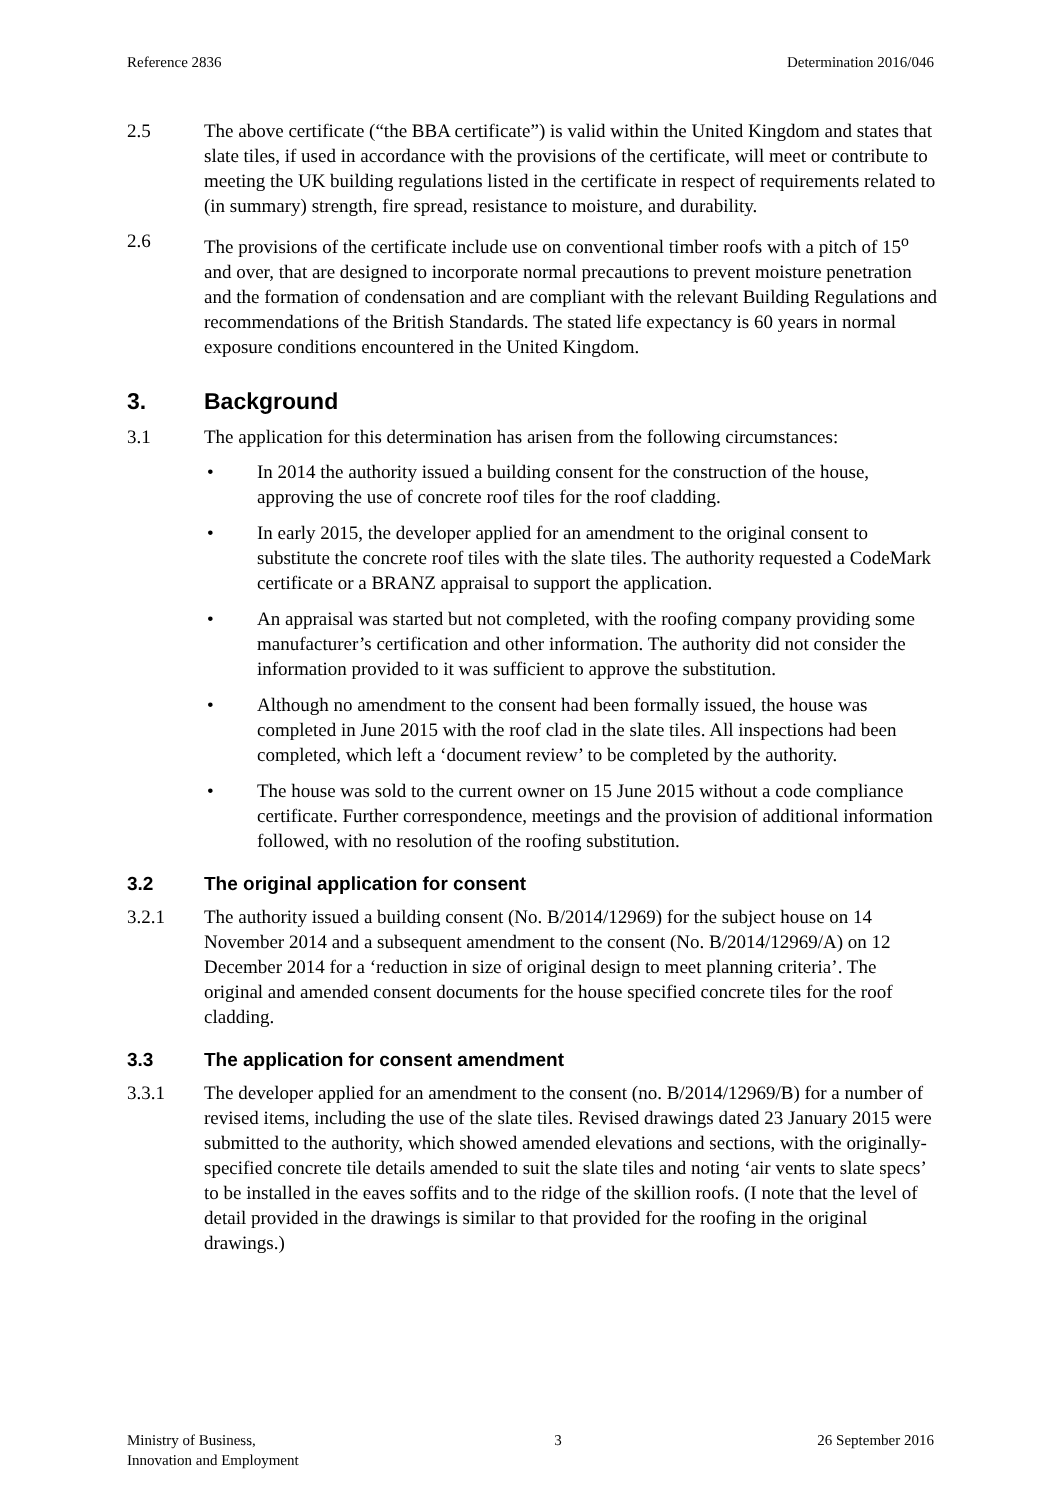Reference 2836 Determination 2016/046
2.5 The above certificate (“the BBA certificate”) is valid within the United Kingdom and states that slate tiles, if used in accordance with the provisions of the certificate, will meet or contribute to meeting the UK building regulations listed in the certificate in respect of requirements related to (in summary) strength, fire spread, resistance to moisture, and durability.
2.6 The provisions of the certificate include use on conventional timber roofs with a pitch of 15<sup>o</sup> and over, that are designed to incorporate normal precautions to prevent moisture penetration and the formation of condensation and are compliant with the relevant Building Regulations and recommendations of the British Standards. The stated life expectancy is 60 years in normal exposure conditions encountered in the United Kingdom.
3. Background
3.1 The application for this determination has arisen from the following circumstances:
• In 2014 the authority issued a building consent for the construction of the house, approving the use of concrete roof tiles for the roof cladding.
• In early 2015, the developer applied for an amendment to the original consent to substitute the concrete roof tiles with the slate tiles. The authority requested a CodeMark certificate or a BRANZ appraisal to support the application.
• An appraisal was started but not completed, with the roofing company providing some manufacturer’s certification and other information. The authority did not consider the information provided to it was sufficient to approve the substitution.
• Although no amendment to the consent had been formally issued, the house was completed in June 2015 with the roof clad in the slate tiles. All inspections had been completed, which left a ‘document review’ to be completed by the authority.
• The house was sold to the current owner on 15 June 2015 without a code compliance certificate. Further correspondence, meetings and the provision of additional information followed, with no resolution of the roofing substitution.
3.2 The original application for consent
3.2.1 The authority issued a building consent (No. B/2014/12969) for the subject house on 14 November 2014 and a subsequent amendment to the consent (No. B/2014/12969/A) on 12 December 2014 for a ‘reduction in size of original design to meet planning criteria’. The original and amended consent documents for the house specified concrete tiles for the roof cladding.
3.3 The application for consent amendment
3.3.1 The developer applied for an amendment to the consent (no. B/2014/12969/B) for a number of revised items, including the use of the slate tiles. Revised drawings dated 23 January 2015 were submitted to the authority, which showed amended elevations and sections, with the originally-specified concrete tile details amended to suit the slate tiles and noting ‘air vents to slate specs’ to be installed in the eaves soffits and to the ridge of the skillion roofs. (I note that the level of detail provided in the drawings is similar to that provided for the roofing in the original drawings.)
Ministry of Business,
Innovation and Employment 3 26 September 2016